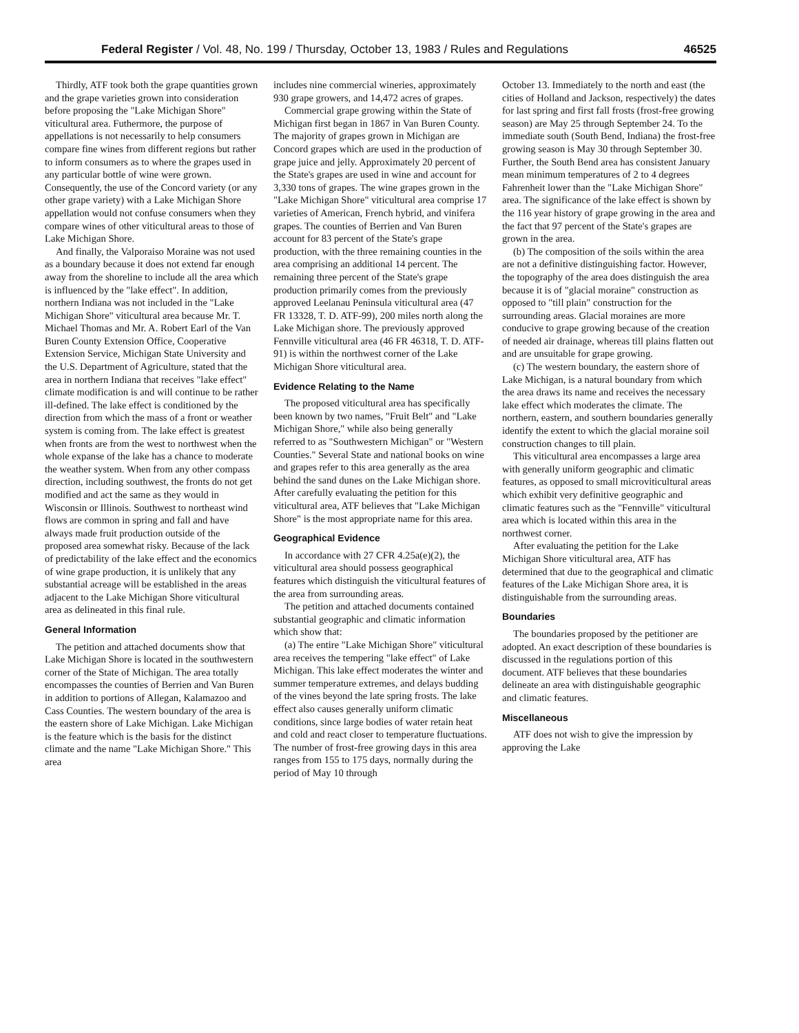Federal Register / Vol. 48, No. 199 / Thursday, October 13, 1983 / Rules and Regulations 46525
Thirdly, ATF took both the grape quantities grown and the grape varieties grown into consideration before proposing the "Lake Michigan Shore" viticultural area. Futhermore, the purpose of appellations is not necessarily to help consumers compare fine wines from different regions but rather to inform consumers as to where the grapes used in any particular bottle of wine were grown. Consequently, the use of the Concord variety (or any other grape variety) with a Lake Michigan Shore appellation would not confuse consumers when they compare wines of other viticultural areas to those of Lake Michigan Shore.
And finally, the Valporaiso Moraine was not used as a boundary because it does not extend far enough away from the shoreline to include all the area which is influenced by the "lake effect". In addition, northern Indiana was not included in the "Lake Michigan Shore" viticultural area because Mr. T. Michael Thomas and Mr. A. Robert Earl of the Van Buren County Extension Office, Cooperative Extension Service, Michigan State University and the U.S. Department of Agriculture, stated that the area in northern Indiana that receives "lake effect" climate modification is and will continue to be rather ill-defined. The lake effect is conditioned by the direction from which the mass of a front or weather system is coming from. The lake effect is greatest when fronts are from the west to northwest when the whole expanse of the lake has a chance to moderate the weather system. When from any other compass direction, including southwest, the fronts do not get modified and act the same as they would in Wisconsin or Illinois. Southwest to northeast wind flows are common in spring and fall and have always made fruit production outside of the proposed area somewhat risky. Because of the lack of predictability of the lake effect and the economics of wine grape production, it is unlikely that any substantial acreage will be established in the areas adjacent to the Lake Michigan Shore viticultural area as delineated in this final rule.
General Information
The petition and attached documents show that Lake Michigan Shore is located in the southwestern corner of the State of Michigan. The area totally encompasses the counties of Berrien and Van Buren in addition to portions of Allegan, Kalamazoo and Cass Counties. The western boundary of the area is the eastern shore of Lake Michigan. Lake Michigan is the feature which is the basis for the distinct climate and the name "Lake Michigan Shore." This area
includes nine commercial wineries, approximately 930 grape growers, and 14,472 acres of grapes.
Commercial grape growing within the State of Michigan first began in 1867 in Van Buren County. The majority of grapes grown in Michigan are Concord grapes which are used in the production of grape juice and jelly. Approximately 20 percent of the State's grapes are used in wine and account for 3,330 tons of grapes. The wine grapes grown in the "Lake Michigan Shore" viticultural area comprise 17 varieties of American, French hybrid, and vinifera grapes. The counties of Berrien and Van Buren account for 83 percent of the State's grape production, with the three remaining counties in the area comprising an additional 14 percent. The remaining three percent of the State's grape production primarily comes from the previously approved Leelanau Peninsula viticultural area (47 FR 13328, T. D. ATF-99), 200 miles north along the Lake Michigan shore. The previously approved Fennville viticultural area (46 FR 46318, T. D. ATF-91) is within the northwest corner of the Lake Michigan Shore viticultural area.
Evidence Relating to the Name
The proposed viticultural area has specifically been known by two names, "Fruit Belt" and "Lake Michigan Shore," while also being generally referred to as "Southwestern Michigan" or "Western Counties." Several State and national books on wine and grapes refer to this area generally as the area behind the sand dunes on the Lake Michigan shore. After carefully evaluating the petition for this viticultural area, ATF believes that "Lake Michigan Shore" is the most appropriate name for this area.
Geographical Evidence
In accordance with 27 CFR 4.25a(e)(2), the viticultural area should possess geographical features which distinguish the viticultural features of the area from surrounding areas.
The petition and attached documents contained substantial geographic and climatic information which show that:
(a) The entire "Lake Michigan Shore" viticultural area receives the tempering "lake effect" of Lake Michigan. This lake effect moderates the winter and summer temperature extremes, and delays budding of the vines beyond the late spring frosts. The lake effect also causes generally uniform climatic conditions, since large bodies of water retain heat and cold and react closer to temperature fluctuations. The number of frost-free growing days in this area ranges from 155 to 175 days, normally during the period of May 10 through
October 13. Immediately to the north and east (the cities of Holland and Jackson, respectively) the dates for last spring and first fall frosts (frost-free growing season) are May 25 through September 24. To the immediate south (South Bend, Indiana) the frost-free growing season is May 30 through September 30. Further, the South Bend area has consistent January mean minimum temperatures of 2 to 4 degrees Fahrenheit lower than the "Lake Michigan Shore" area. The significance of the lake effect is shown by the 116 year history of grape growing in the area and the fact that 97 percent of the State's grapes are grown in the area.
(b) The composition of the soils within the area are not a definitive distinguishing factor. However, the topography of the area does distinguish the area because it is of "glacial moraine" construction as opposed to "till plain" construction for the surrounding areas. Glacial moraines are more conducive to grape growing because of the creation of needed air drainage, whereas till plains flatten out and are unsuitable for grape growing.
(c) The western boundary, the eastern shore of Lake Michigan, is a natural boundary from which the area draws its name and receives the necessary lake effect which moderates the climate. The northern, eastern, and southern boundaries generally identify the extent to which the glacial moraine soil construction changes to till plain.
This viticultural area encompasses a large area with generally uniform geographic and climatic features, as opposed to small microviticultural areas which exhibit very definitive geographic and climatic features such as the "Fennville" viticultural area which is located within this area in the northwest corner.
After evaluating the petition for the Lake Michigan Shore viticultural area, ATF has determined that due to the geographical and climatic features of the Lake Michigan Shore area, it is distinguishable from the surrounding areas.
Boundaries
The boundaries proposed by the petitioner are adopted. An exact description of these boundaries is discussed in the regulations portion of this document. ATF believes that these boundaries delineate an area with distinguishable geographic and climatic features.
Miscellaneous
ATF does not wish to give the impression by approving the Lake